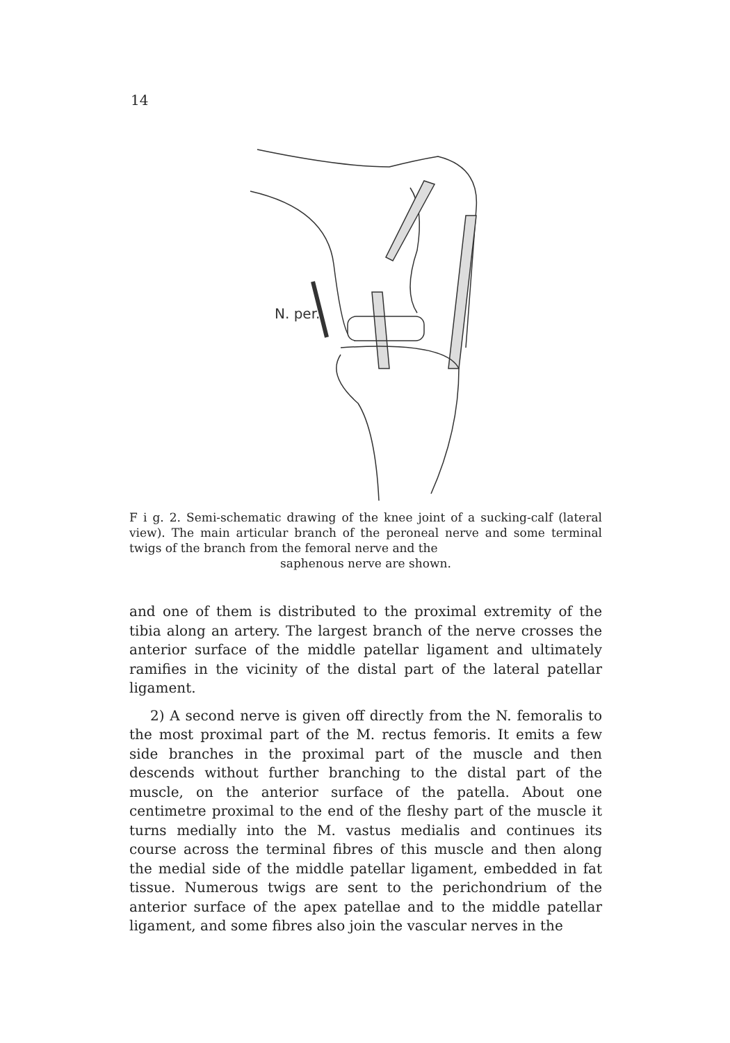14
N. per.
F i g. 2. Semi-schematic drawing of the knee joint of a sucking-calf (lateral view). The main articular branch of the peroneal nerve and some terminal twigs of the branch from the femoral nerve and the
saphenous nerve are shown.
and one of them is distributed to the proximal extremity of the tibia along an artery. The largest branch of the nerve crosses the anterior surface of the middle patellar ligament and ultimately ramifies in the vicinity of the distal part of the lateral patellar ligament.
2) A second nerve is given off directly from the N. femoralis to the most proximal part of the M. rectus femoris. It emits a few side branches in the proximal part of the muscle and then descends without further branching to the distal part of the muscle, on the anterior surface of the patella. About one centimetre proximal to the end of the fleshy part of the muscle it turns medially into the M. vastus medialis and continues its course across the terminal fibres of this muscle and then along the medial side of the middle patellar ligament, embedded in fat tissue. Numerous twigs are sent to the perichondrium of the anterior surface of the apex patellae and to the middle patellar ligament, and some fibres also join the vascular nerves in the